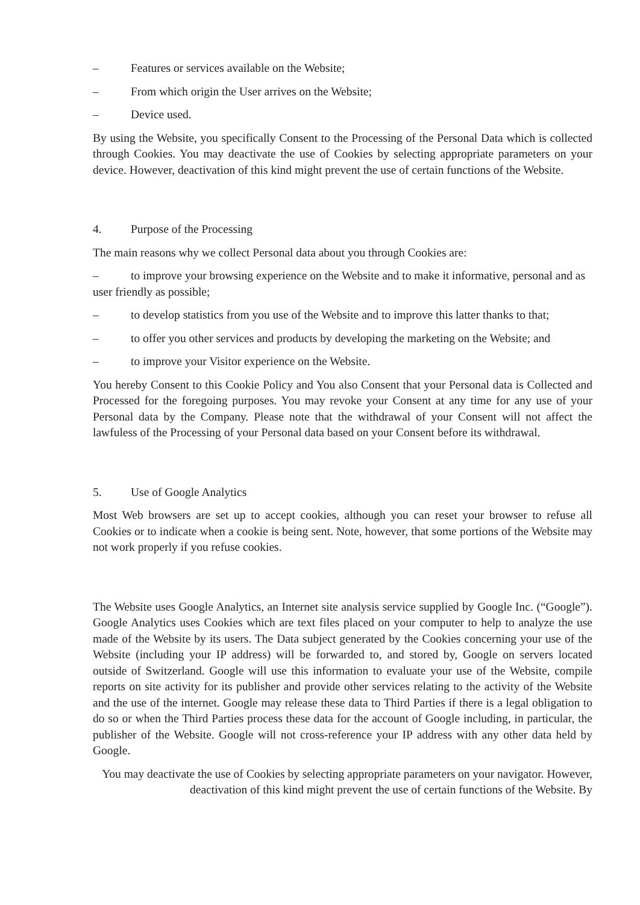– Features or services available on the Website;
– From which origin the User arrives on the Website;
– Device used.
By using the Website, you specifically Consent to the Processing of the Personal Data which is collected through Cookies. You may deactivate the use of Cookies by selecting appropriate parameters on your device. However, deactivation of this kind might prevent the use of certain functions of the Website.
4. Purpose of the Processing
The main reasons why we collect Personal data about you through Cookies are:
– to improve your browsing experience on the Website and to make it informative, personal and as user friendly as possible;
– to develop statistics from you use of the Website and to improve this latter thanks to that;
– to offer you other services and products by developing the marketing on the Website; and
– to improve your Visitor experience on the Website.
You hereby Consent to this Cookie Policy and You also Consent that your Personal data is Collected and Processed for the foregoing purposes. You may revoke your Consent at any time for any use of your Personal data by the Company. Please note that the withdrawal of your Consent will not affect the lawfuless of the Processing of your Personal data based on your Consent before its withdrawal.
5. Use of Google Analytics
Most Web browsers are set up to accept cookies, although you can reset your browser to refuse all Cookies or to indicate when a cookie is being sent. Note, however, that some portions of the Website may not work properly if you refuse cookies.
The Website uses Google Analytics, an Internet site analysis service supplied by Google Inc. (“Google”). Google Analytics uses Cookies which are text files placed on your computer to help to analyze the use made of the Website by its users. The Data subject generated by the Cookies concerning your use of the Website (including your IP address) will be forwarded to, and stored by, Google on servers located outside of Switzerland. Google will use this information to evaluate your use of the Website, compile reports on site activity for its publisher and provide other services relating to the activity of the Website and the use of the internet. Google may release these data to Third Parties if there is a legal obligation to do so or when the Third Parties process these data for the account of Google including, in particular, the publisher of the Website. Google will not cross-reference your IP address with any other data held by Google.
You may deactivate the use of Cookies by selecting appropriate parameters on your navigator. However, deactivation of this kind might prevent the use of certain functions of the Website. By